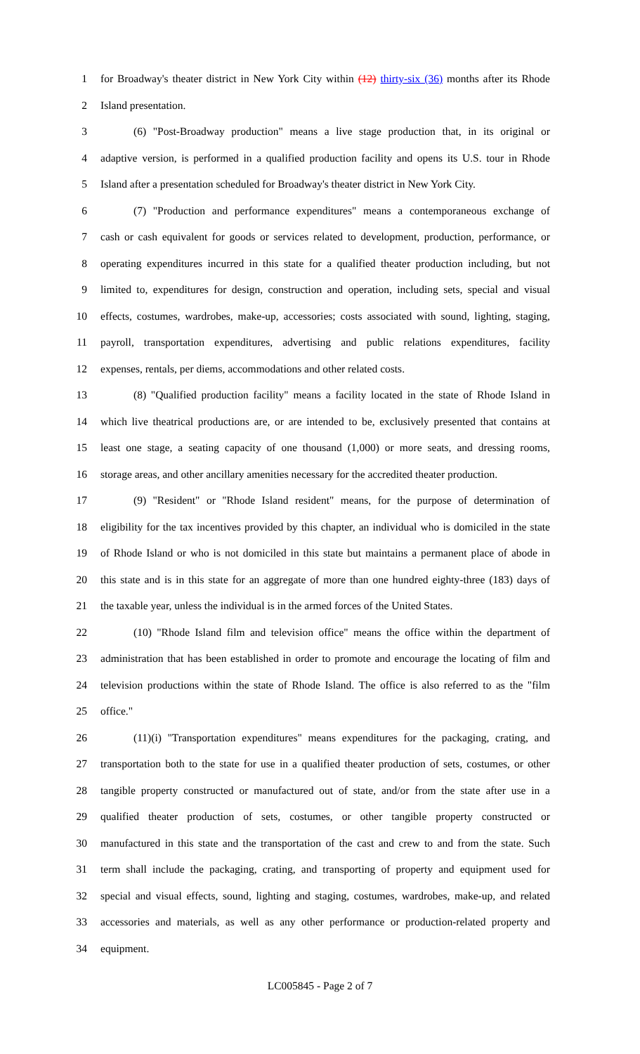1 for Broadway's theater district in New York City within (12) thirty-six (36) months after its Rhode
2 Island presentation.
3 (6) "Post-Broadway production" means a live stage production that, in its original or
4 adaptive version, is performed in a qualified production facility and opens its U.S. tour in Rhode
5 Island after a presentation scheduled for Broadway's theater district in New York City.
6 (7) "Production and performance expenditures" means a contemporaneous exchange of
7 cash or cash equivalent for goods or services related to development, production, performance, or
8 operating expenditures incurred in this state for a qualified theater production including, but not
9 limited to, expenditures for design, construction and operation, including sets, special and visual
10 effects, costumes, wardrobes, make-up, accessories; costs associated with sound, lighting, staging,
11 payroll, transportation expenditures, advertising and public relations expenditures, facility
12 expenses, rentals, per diems, accommodations and other related costs.
13 (8) "Qualified production facility" means a facility located in the state of Rhode Island in
14 which live theatrical productions are, or are intended to be, exclusively presented that contains at
15 least one stage, a seating capacity of one thousand (1,000) or more seats, and dressing rooms,
16 storage areas, and other ancillary amenities necessary for the accredited theater production.
17 (9) "Resident" or "Rhode Island resident" means, for the purpose of determination of
18 eligibility for the tax incentives provided by this chapter, an individual who is domiciled in the state
19 of Rhode Island or who is not domiciled in this state but maintains a permanent place of abode in
20 this state and is in this state for an aggregate of more than one hundred eighty-three (183) days of
21 the taxable year, unless the individual is in the armed forces of the United States.
22 (10) "Rhode Island film and television office" means the office within the department of
23 administration that has been established in order to promote and encourage the locating of film and
24 television productions within the state of Rhode Island. The office is also referred to as the "film
25 office."
26 (11)(i) "Transportation expenditures" means expenditures for the packaging, crating, and
27 transportation both to the state for use in a qualified theater production of sets, costumes, or other
28 tangible property constructed or manufactured out of state, and/or from the state after use in a
29 qualified theater production of sets, costumes, or other tangible property constructed or
30 manufactured in this state and the transportation of the cast and crew to and from the state. Such
31 term shall include the packaging, crating, and transporting of property and equipment used for
32 special and visual effects, sound, lighting and staging, costumes, wardrobes, make-up, and related
33 accessories and materials, as well as any other performance or production-related property and
34 equipment.
LC005845 - Page 2 of 7